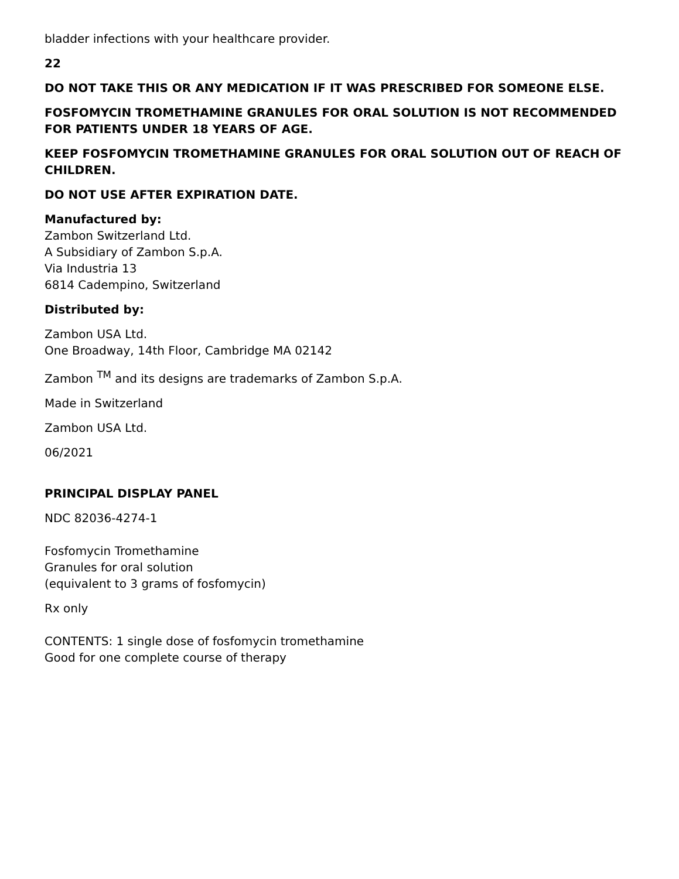bladder infections with your healthcare provider.
22
DO NOT TAKE THIS OR ANY MEDICATION IF IT WAS PRESCRIBED FOR SOMEONE ELSE.
FOSFOMYCIN TROMETHAMINE GRANULES FOR ORAL SOLUTION IS NOT RECOMMENDED FOR PATIENTS UNDER 18 YEARS OF AGE.
KEEP FOSFOMYCIN TROMETHAMINE GRANULES FOR ORAL SOLUTION OUT OF REACH OF CHILDREN.
DO NOT USE AFTER EXPIRATION DATE.
Manufactured by:
Zambon Switzerland Ltd.
A Subsidiary of Zambon S.p.A.
Via Industria 13
6814 Cadempino, Switzerland
Distributed by:
Zambon USA Ltd.
One Broadway, 14th Floor, Cambridge MA 02142
Zambon <sup>TM</sup> and its designs are trademarks of Zambon S.p.A.
Made in Switzerland
Zambon USA Ltd.
06/2021
PRINCIPAL DISPLAY PANEL
NDC 82036-4274-1
Fosfomycin Tromethamine
Granules for oral solution
(equivalent to 3 grams of fosfomycin)
Rx only
CONTENTS: 1 single dose of fosfomycin tromethamine
Good for one complete course of therapy